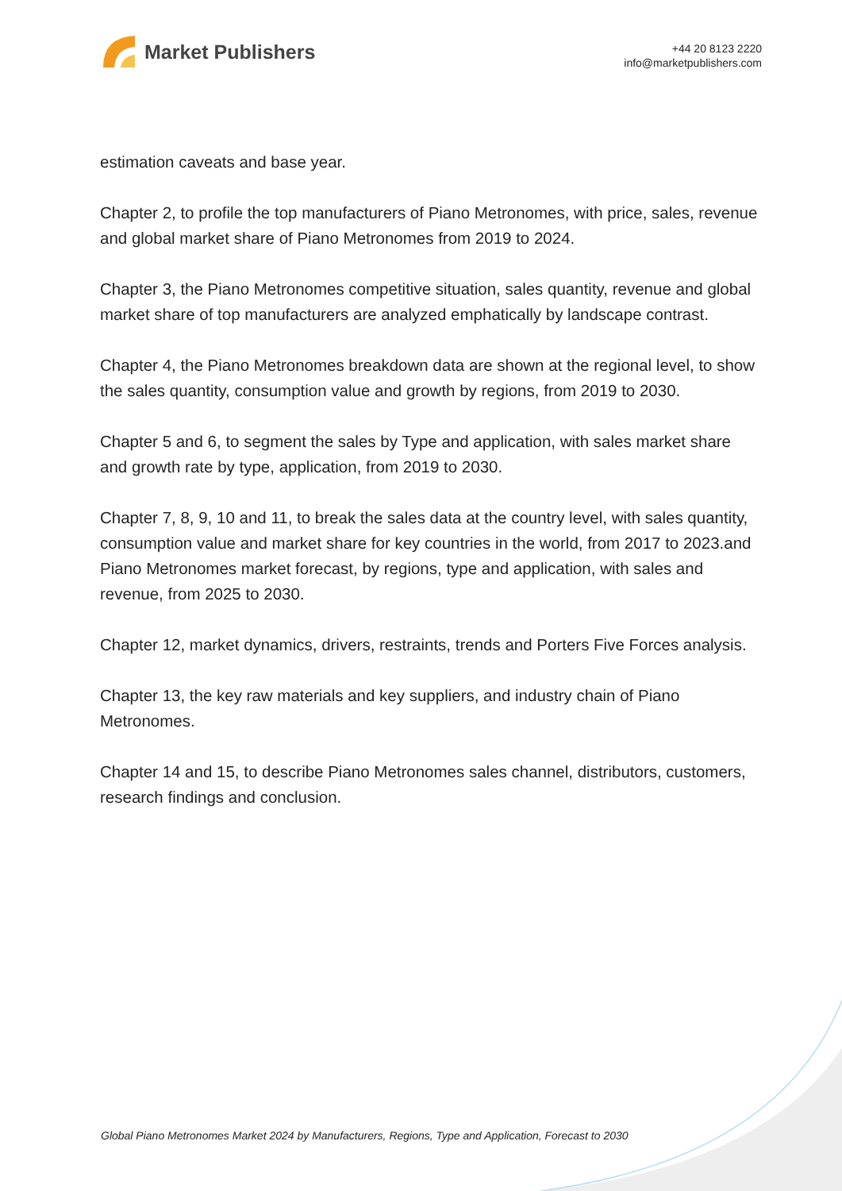Market Publishers
+44 20 8123 2220
info@marketpublishers.com
estimation caveats and base year.
Chapter 2, to profile the top manufacturers of Piano Metronomes, with price, sales, revenue and global market share of Piano Metronomes from 2019 to 2024.
Chapter 3, the Piano Metronomes competitive situation, sales quantity, revenue and global market share of top manufacturers are analyzed emphatically by landscape contrast.
Chapter 4, the Piano Metronomes breakdown data are shown at the regional level, to show the sales quantity, consumption value and growth by regions, from 2019 to 2030.
Chapter 5 and 6, to segment the sales by Type and application, with sales market share and growth rate by type, application, from 2019 to 2030.
Chapter 7, 8, 9, 10 and 11, to break the sales data at the country level, with sales quantity, consumption value and market share for key countries in the world, from 2017 to 2023.and Piano Metronomes market forecast, by regions, type and application, with sales and revenue, from 2025 to 2030.
Chapter 12, market dynamics, drivers, restraints, trends and Porters Five Forces analysis.
Chapter 13, the key raw materials and key suppliers, and industry chain of Piano Metronomes.
Chapter 14 and 15, to describe Piano Metronomes sales channel, distributors, customers, research findings and conclusion.
Global Piano Metronomes Market 2024 by Manufacturers, Regions, Type and Application, Forecast to 2030